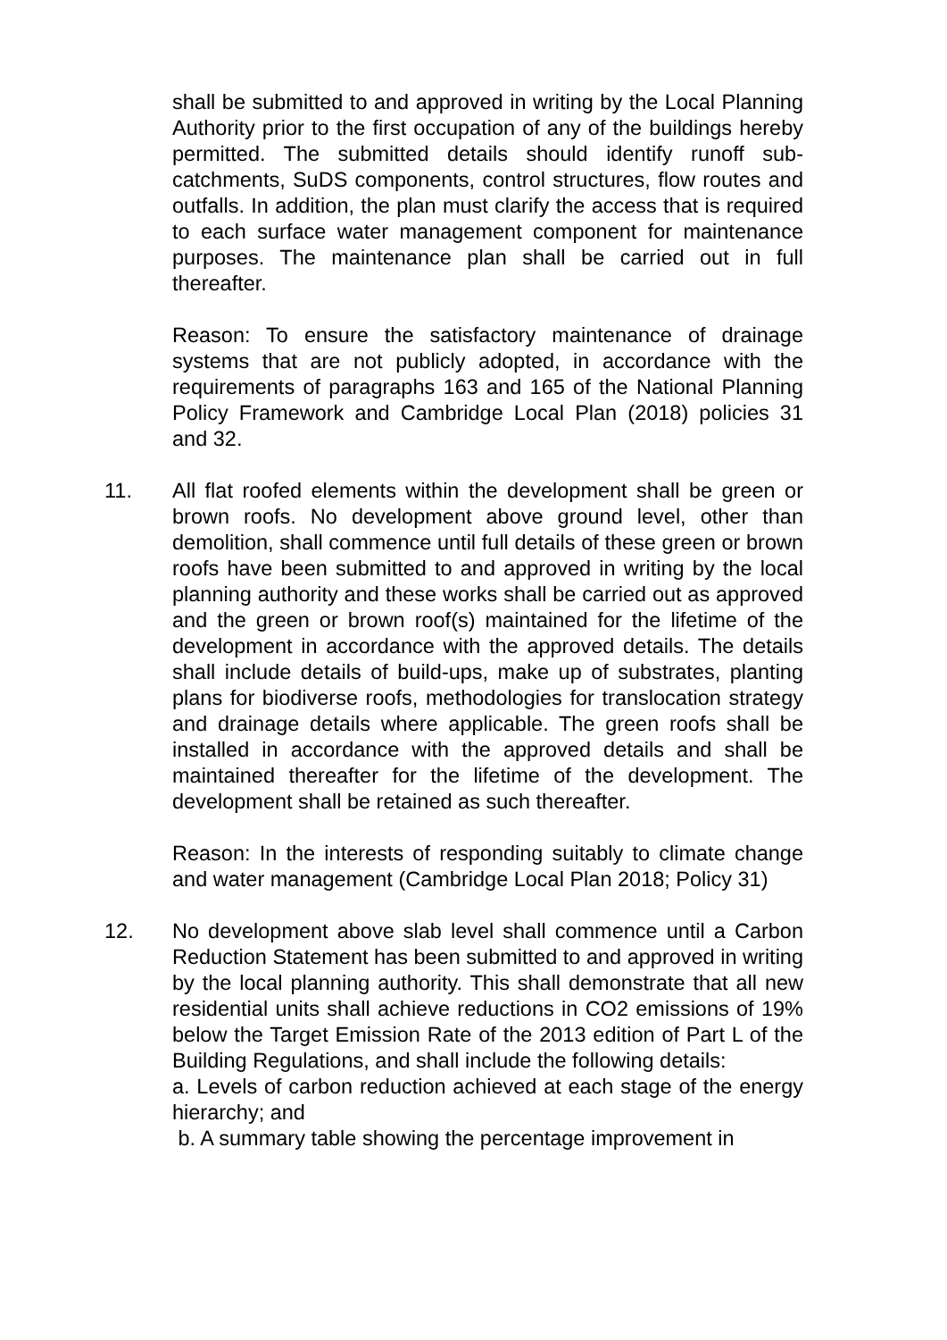shall be submitted to and approved in writing by the Local Planning Authority prior to the first occupation of any of the buildings hereby permitted. The submitted details should identify runoff sub-catchments, SuDS components, control structures, flow routes and outfalls. In addition, the plan must clarify the access that is required to each surface water management component for maintenance purposes. The maintenance plan shall be carried out in full thereafter.
Reason: To ensure the satisfactory maintenance of drainage systems that are not publicly adopted, in accordance with the requirements of paragraphs 163 and 165 of the National Planning Policy Framework and Cambridge Local Plan (2018) policies 31 and 32.
11. All flat roofed elements within the development shall be green or brown roofs. No development above ground level, other than demolition, shall commence until full details of these green or brown roofs have been submitted to and approved in writing by the local planning authority and these works shall be carried out as approved and the green or brown roof(s) maintained for the lifetime of the development in accordance with the approved details. The details shall include details of build-ups, make up of substrates, planting plans for biodiverse roofs, methodologies for translocation strategy and drainage details where applicable. The green roofs shall be installed in accordance with the approved details and shall be maintained thereafter for the lifetime of the development. The development shall be retained as such thereafter.
Reason: In the interests of responding suitably to climate change and water management (Cambridge Local Plan 2018; Policy 31)
12. No development above slab level shall commence until a Carbon Reduction Statement has been submitted to and approved in writing by the local planning authority. This shall demonstrate that all new residential units shall achieve reductions in CO2 emissions of 19% below the Target Emission Rate of the 2013 edition of Part L of the Building Regulations, and shall include the following details:
a. Levels of carbon reduction achieved at each stage of the energy hierarchy; and
b. A summary table showing the percentage improvement in